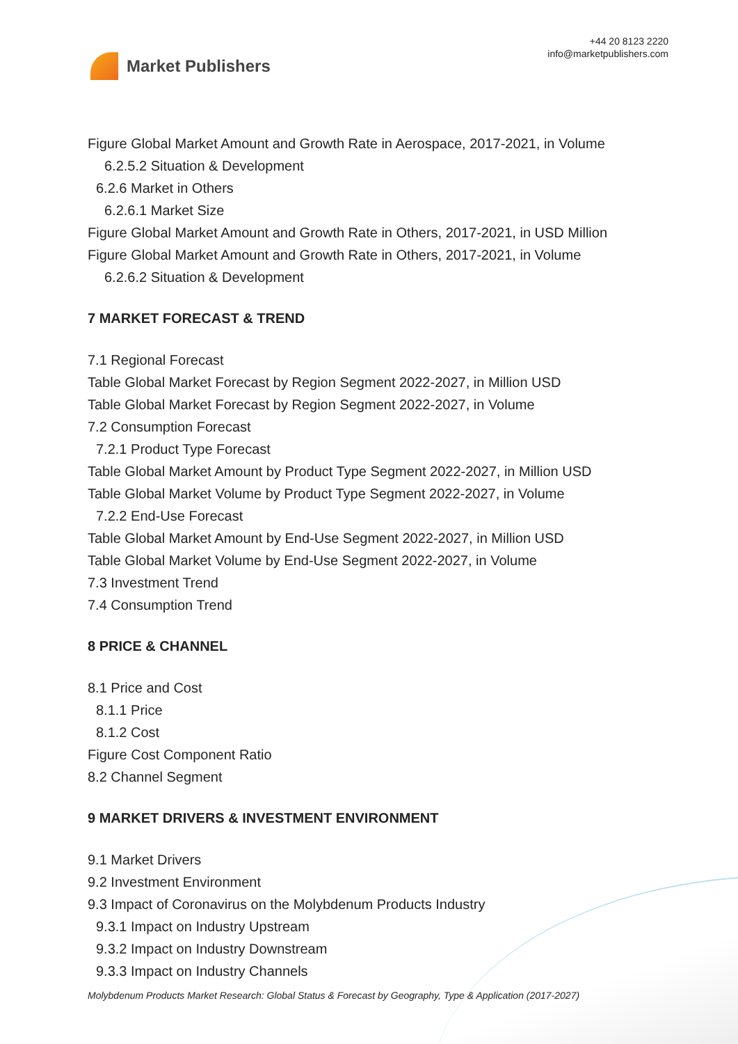Market Publishers
+44 20 8123 2220
info@marketpublishers.com
Figure Global Market Amount and Growth Rate in Aerospace, 2017-2021, in Volume
6.2.5.2 Situation & Development
6.2.6 Market in Others
6.2.6.1 Market Size
Figure Global Market Amount and Growth Rate in Others, 2017-2021, in USD Million
Figure Global Market Amount and Growth Rate in Others, 2017-2021, in Volume
6.2.6.2 Situation & Development
7 MARKET FORECAST & TREND
7.1 Regional Forecast
Table Global Market Forecast by Region Segment 2022-2027, in Million USD
Table Global Market Forecast by Region Segment 2022-2027, in Volume
7.2 Consumption Forecast
7.2.1 Product Type Forecast
Table Global Market Amount by Product Type Segment 2022-2027, in Million USD
Table Global Market Volume by Product Type Segment 2022-2027, in Volume
7.2.2 End-Use Forecast
Table Global Market Amount by End-Use Segment 2022-2027, in Million USD
Table Global Market Volume by End-Use Segment 2022-2027, in Volume
7.3 Investment Trend
7.4 Consumption Trend
8 PRICE & CHANNEL
8.1 Price and Cost
8.1.1 Price
8.1.2 Cost
Figure Cost Component Ratio
8.2 Channel Segment
9 MARKET DRIVERS & INVESTMENT ENVIRONMENT
9.1 Market Drivers
9.2 Investment Environment
9.3 Impact of Coronavirus on the Molybdenum Products Industry
9.3.1 Impact on Industry Upstream
9.3.2 Impact on Industry Downstream
9.3.3 Impact on Industry Channels
Molybdenum Products Market Research: Global Status & Forecast by Geography, Type & Application (2017-2027)